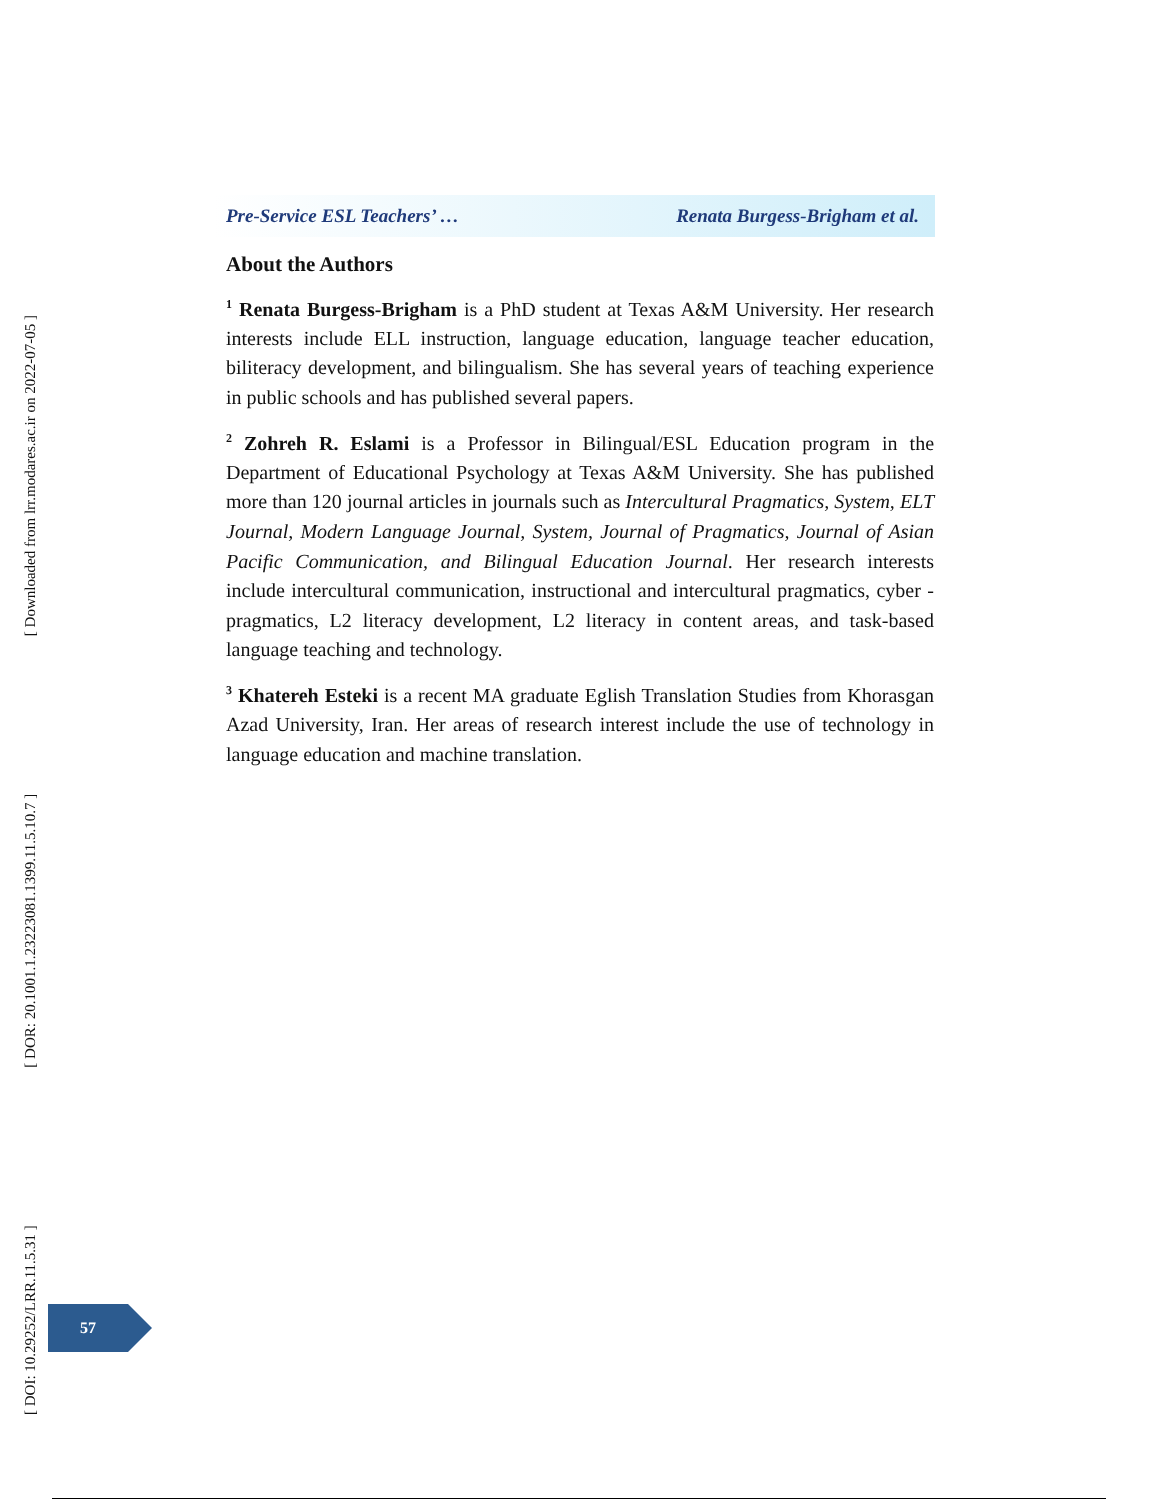[ DOI: 10.29252/LRR.11.5.31 ] [ DOR: 20.1001.1.23223081.1399.11.5.10.7 ] [ Downloaded from lrr.modares.ac.ir on 2022-07-05 ]
Pre-Service ESL Teachers’ … Renata Burgess-Brigham et al.
About the Authors
<sup>1</sup> Renata Burgess-Brigham is a PhD student at Texas A&M University. Her research interests include ELL instruction, language education, language teacher education, biliteracy development, and bilingualism. She has several years of teaching experience in public schools and has published several papers.
<sup>2</sup> Zohreh R. Eslami is a Professor in Bilingual/ESL Education program in the Department of Educational Psychology at Texas A&M University. She has published more than 120 journal articles in journals such as Intercultural Pragmatics, System, ELT Journal, Modern Language Journal, System, Journal of Pragmatics, Journal of Asian Pacific Communication, and Bilingual Education Journal. Her research interests include intercultural communication, instructional and intercultural pragmatics, cyber -pragmatics, L2 literacy development, L2 literacy in content areas, and task-based language teaching and technology.
<sup>3</sup> Khatereh Esteki is a recent MA graduate Eglish Translation Studies from Khorasgan Azad University, Iran. Her areas of research interest include the use of technology in language education and machine translation.
57